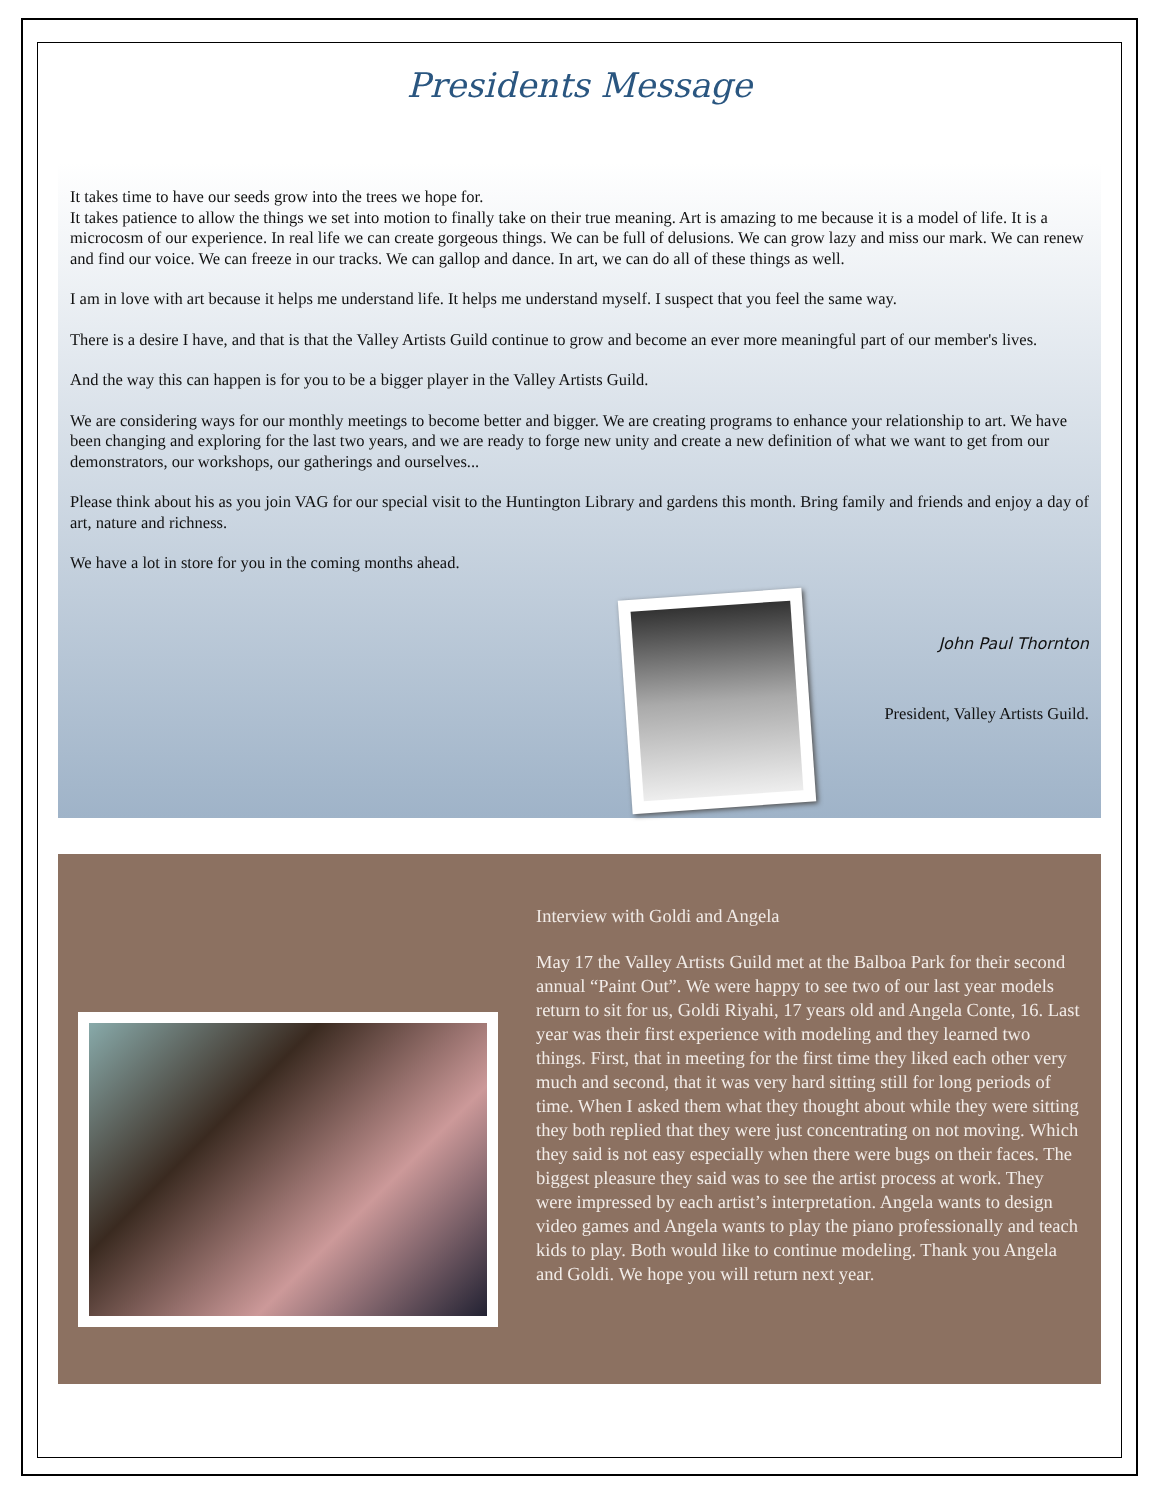Presidents Message
It takes time to have our seeds grow into the trees we hope for.
It takes patience to allow the things we set into motion to finally take on their true meaning. Art is amazing to me because it is a model of life. It is a microcosm of our experience. In real life we can create gorgeous things. We can be full of delusions. We can grow lazy and miss our mark. We can renew and find our voice. We can freeze in our tracks. We can gallop and dance. In art, we can do all of these things as well.
I am in love with art because it helps me understand life. It helps me understand myself. I suspect that you feel the same way.
There is a desire I have, and that is that the Valley Artists Guild continue to grow and become an ever more meaningful part of our member's lives.
And the way this can happen is for you to be a bigger player in the Valley Artists Guild.
We are considering ways for our monthly meetings to become better and bigger. We are creating programs to enhance your relationship to art. We have been changing and exploring for the last two years, and we are ready to forge new unity and create a new definition of what we want to get from our demonstrators, our workshops, our gatherings and ourselves...
Please think about his as you join VAG for our special visit to the Huntington Library and gardens this month. Bring family and friends and enjoy a day of art, nature and richness.
We have a lot in store for you in the coming months ahead.
John Paul Thornton
President, Valley Artists Guild.
Interview with Goldi and Angela
May 17 the Valley Artists Guild met at the Balboa Park for their second annual “Paint Out”. We were happy to see two of our last year models return to sit for us, Goldi Riyahi, 17 years old and Angela Conte, 16. Last year was their first experience with modeling and they learned two things. First, that in meeting for the first time they liked each other very much and second, that it was very hard sitting still for long periods of time. When I asked them what they thought about while they were sitting they both replied that they were just concentrating on not moving. Which they said is not easy especially when there were bugs on their faces. The biggest pleasure they said was to see the artist process at work. They were impressed by each artist’s interpretation. Angela wants to design video games and Angela wants to play the piano professionally and teach kids to play. Both would like to continue modeling. Thank you Angela and Goldi. We hope you will return next year.